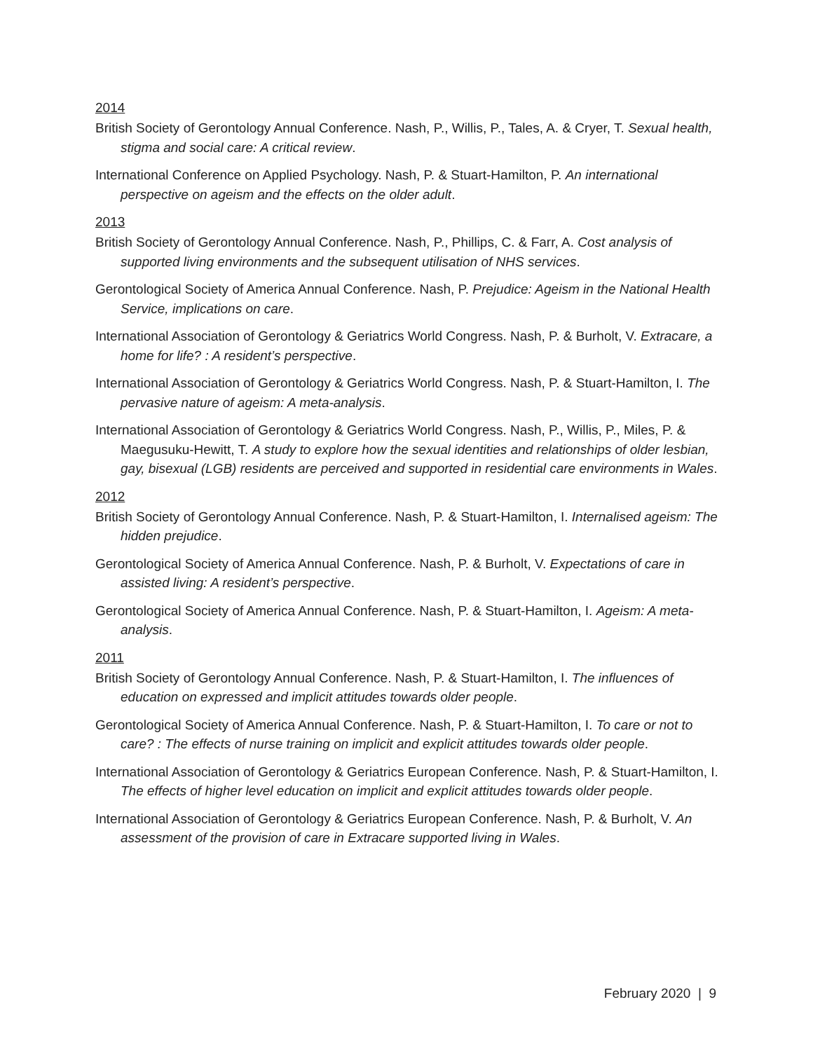2014
British Society of Gerontology Annual Conference. Nash, P., Willis, P., Tales, A. & Cryer, T. Sexual health, stigma and social care: A critical review.
International Conference on Applied Psychology. Nash, P. & Stuart-Hamilton, P. An international perspective on ageism and the effects on the older adult.
2013
British Society of Gerontology Annual Conference. Nash, P., Phillips, C. & Farr, A. Cost analysis of supported living environments and the subsequent utilisation of NHS services.
Gerontological Society of America Annual Conference. Nash, P. Prejudice: Ageism in the National Health Service, implications on care.
International Association of Gerontology & Geriatrics World Congress. Nash, P. & Burholt, V. Extracare, a home for life? : A resident’s perspective.
International Association of Gerontology & Geriatrics World Congress. Nash, P. & Stuart-Hamilton, I. The pervasive nature of ageism: A meta-analysis.
International Association of Gerontology & Geriatrics World Congress. Nash, P., Willis, P., Miles, P. & Maegusuku-Hewitt, T. A study to explore how the sexual identities and relationships of older lesbian, gay, bisexual (LGB) residents are perceived and supported in residential care environments in Wales.
2012
British Society of Gerontology Annual Conference. Nash, P. & Stuart-Hamilton, I. Internalised ageism: The hidden prejudice.
Gerontological Society of America Annual Conference. Nash, P. & Burholt, V. Expectations of care in assisted living: A resident’s perspective.
Gerontological Society of America Annual Conference. Nash, P. & Stuart-Hamilton, I. Ageism: A meta-analysis.
2011
British Society of Gerontology Annual Conference. Nash, P. & Stuart-Hamilton, I. The influences of education on expressed and implicit attitudes towards older people.
Gerontological Society of America Annual Conference. Nash, P. & Stuart-Hamilton, I. To care or not to care? : The effects of nurse training on implicit and explicit attitudes towards older people.
International Association of Gerontology & Geriatrics European Conference. Nash, P. & Stuart-Hamilton, I. The effects of higher level education on implicit and explicit attitudes towards older people.
International Association of Gerontology & Geriatrics European Conference. Nash, P. & Burholt, V. An assessment of the provision of care in Extracare supported living in Wales.
February 2020 | 9